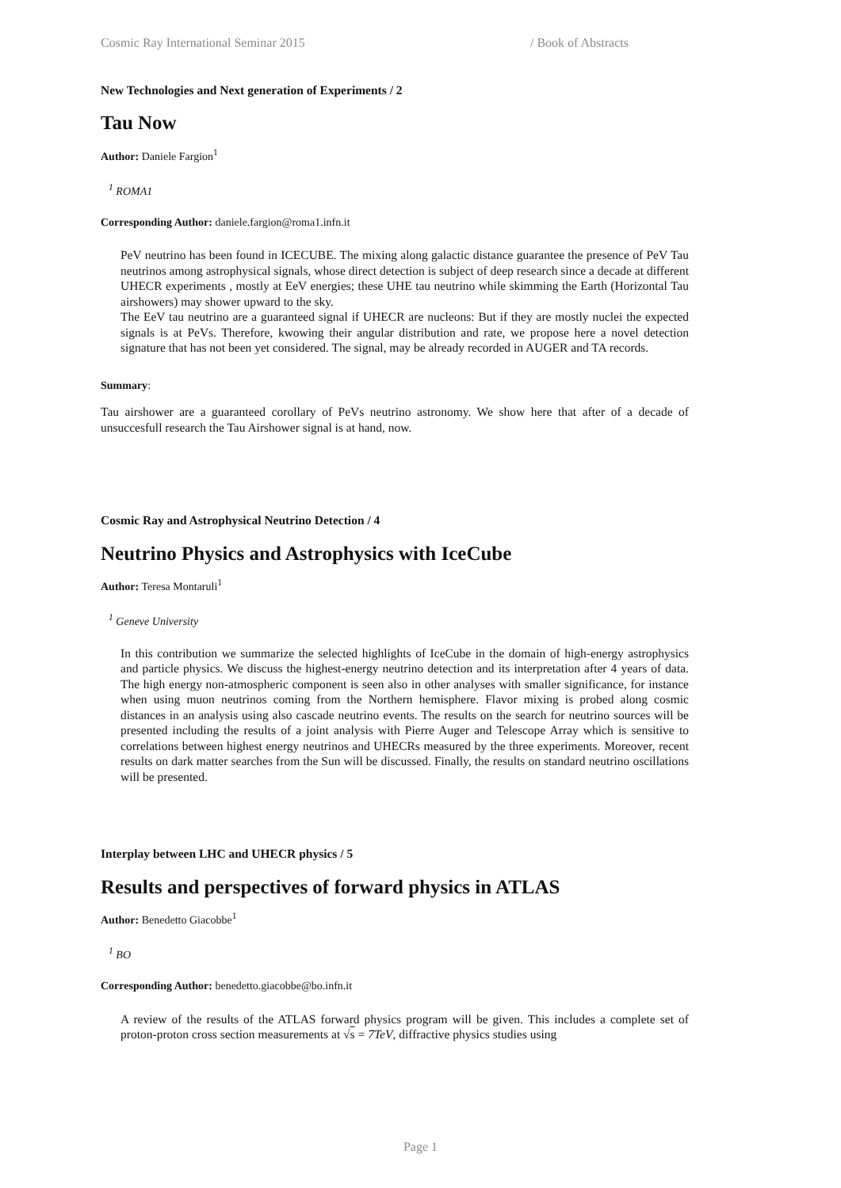Cosmic Ray International Seminar 2015 / Book of Abstracts
New Technologies and Next generation of Experiments / 2
Tau Now
Author: Daniele Fargion<sup>1</sup>
<sup>1</sup> ROMA1
Corresponding Author: daniele.fargion@roma1.infn.it
PeV neutrino has been found in ICECUBE. The mixing along galactic distance guarantee the presence of PeV Tau neutrinos among astrophysical signals, whose direct detection is subject of deep research since a decade at different UHECR experiments , mostly at EeV energies; these UHE tau neutrino while skimming the Earth (Horizontal Tau airshowers) may shower upward to the sky.
The EeV tau neutrino are a guaranteed signal if UHECR are nucleons: But if they are mostly nuclei the expected signals is at PeVs. Therefore, kwowing their angular distribution and rate, we propose here a novel detection signature that has not been yet considered. The signal, may be already recorded in AUGER and TA records.
Summary:
Tau airshower are a guaranteed corollary of PeVs neutrino astronomy. We show here that after of a decade of unsuccesfull research the Tau Airshower signal is at hand, now.
Cosmic Ray and Astrophysical Neutrino Detection / 4
Neutrino Physics and Astrophysics with IceCube
Author: Teresa Montaruli<sup>1</sup>
<sup>1</sup> Geneve University
In this contribution we summarize the selected highlights of IceCube in the domain of high-energy astrophysics and particle physics. We discuss the highest-energy neutrino detection and its interpretation after 4 years of data. The high energy non-atmospheric component is seen also in other analyses with smaller significance, for instance when using muon neutrinos coming from the Northern hemisphere. Flavor mixing is probed along cosmic distances in an analysis using also cascade neutrino events. The results on the search for neutrino sources will be presented including the results of a joint analysis with Pierre Auger and Telescope Array which is sensitive to correlations between highest energy neutrinos and UHECRs measured by the three experiments. Moreover, recent results on dark matter searches from the Sun will be discussed. Finally, the results on standard neutrino oscillations will be presented.
Interplay between LHC and UHECR physics / 5
Results and perspectives of forward physics in ATLAS
Author: Benedetto Giacobbe<sup>1</sup>
<sup>1</sup> BO
Corresponding Author: benedetto.giacobbe@bo.infn.it
A review of the results of the ATLAS forward physics program will be given. This includes a complete set of proton-proton cross section measurements at √s = 7TeV, diffractive physics studies using
Page 1